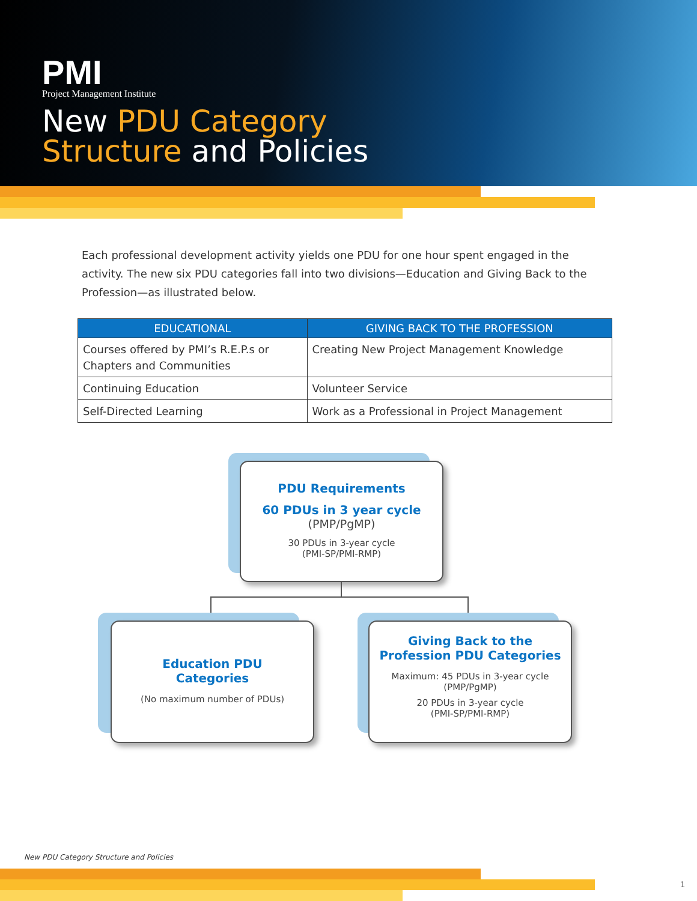PMI
Project Management Institute
New PDU Category
Structure and Policies
Each professional development activity yields one PDU for one hour spent engaged in the activity. The new six PDU categories fall into two divisions—Education and Giving Back to the Profession—as illustrated below.
| EDUCATIONAL | GIVING BACK TO THE PROFESSION |
| --- | --- |
| Courses offered by PMI’s R.E.P.s or Chapters and Communities | Creating New Project Management Knowledge |
| Continuing Education | Volunteer Service |
| Self-Directed Learning | Work as a Professional in Project Management |
PDU Requirements
60 PDUs in 3 year cycle
(PMP/PgMP)
30 PDUs in 3-year cycle
(PMI-SP/PMI-RMP)
Education PDU
Categories
(No maximum number of PDUs)
Giving Back to the
Profession PDU Categories
Maximum: 45 PDUs in 3-year cycle
(PMP/PgMP)
20 PDUs in 3-year cycle
(PMI-SP/PMI-RMP)
New PDU Category Structure and Policies
1